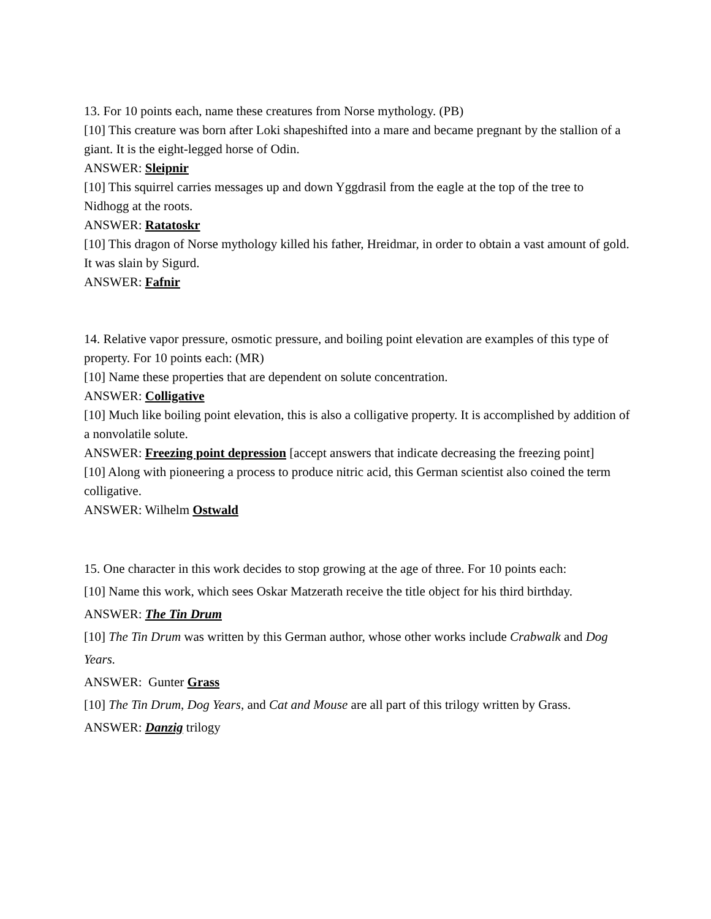13. For 10 points each, name these creatures from Norse mythology. (PB)
[10] This creature was born after Loki shapeshifted into a mare and became pregnant by the stallion of a giant. It is the eight-legged horse of Odin.
ANSWER: Sleipnir
[10] This squirrel carries messages up and down Yggdrasil from the eagle at the top of the tree to Nidhogg at the roots.
ANSWER: Ratatoskr
[10] This dragon of Norse mythology killed his father, Hreidmar, in order to obtain a vast amount of gold. It was slain by Sigurd.
ANSWER: Fafnir
14. Relative vapor pressure, osmotic pressure, and boiling point elevation are examples of this type of property. For 10 points each: (MR)
[10] Name these properties that are dependent on solute concentration.
ANSWER: Colligative
[10] Much like boiling point elevation, this is also a colligative property. It is accomplished by addition of a nonvolatile solute.
ANSWER: Freezing point depression [accept answers that indicate decreasing the freezing point]
[10] Along with pioneering a process to produce nitric acid, this German scientist also coined the term colligative.
ANSWER: Wilhelm Ostwald
15. One character in this work decides to stop growing at the age of three. For 10 points each:
[10] Name this work, which sees Oskar Matzerath receive the title object for his third birthday.
ANSWER: The Tin Drum
[10] The Tin Drum was written by this German author, whose other works include Crabwalk and Dog Years.
ANSWER: Gunter Grass
[10] The Tin Drum, Dog Years, and Cat and Mouse are all part of this trilogy written by Grass.
ANSWER: Danzig trilogy